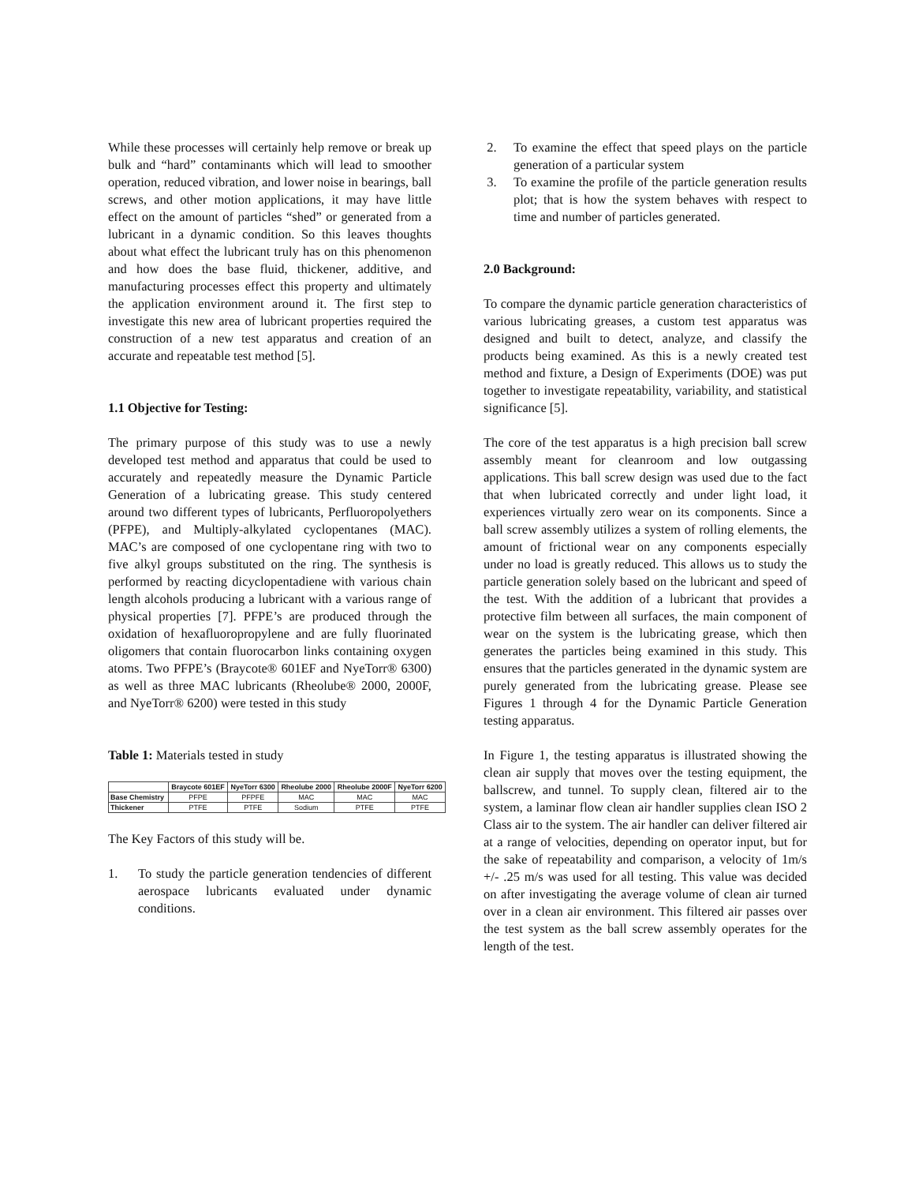While these processes will certainly help remove or break up bulk and “hard” contaminants which will lead to smoother operation, reduced vibration, and lower noise in bearings, ball screws, and other motion applications, it may have little effect on the amount of particles “shed” or generated from a lubricant in a dynamic condition. So this leaves thoughts about what effect the lubricant truly has on this phenomenon and how does the base fluid, thickener, additive, and manufacturing processes effect this property and ultimately the application environment around it. The first step to investigate this new area of lubricant properties required the construction of a new test apparatus and creation of an accurate and repeatable test method [5].
1.1 Objective for Testing:
The primary purpose of this study was to use a newly developed test method and apparatus that could be used to accurately and repeatedly measure the Dynamic Particle Generation of a lubricating grease. This study centered around two different types of lubricants, Perfluoropolyethers (PFPE), and Multiply-alkylated cyclopentanes (MAC). MAC’s are composed of one cyclopentane ring with two to five alkyl groups substituted on the ring. The synthesis is performed by reacting dicyclopentadiene with various chain length alcohols producing a lubricant with a various range of physical properties [7]. PFPE’s are produced through the oxidation of hexafluoropropylene and are fully fluorinated oligomers that contain fluorocarbon links containing oxygen atoms. Two PFPE’s (Braycote® 601EF and NyeTorr® 6300) as well as three MAC lubricants (Rheolube® 2000, 2000F, and NyeTorr® 6200) were tested in this study
Table 1: Materials tested in study
| | Braycote 601EF | NyeTorr 6300 | Rheolube 2000 | Rheolube 2000F | NyeTorr 6200 |
| --- | --- | --- | --- | --- | --- |
| Base Chemistry | PFPE | PFPFE | MAC | MAC | MAC |
| Thickener | PTFE | PTFE | Sodium | PTFE | PTFE |
The Key Factors of this study will be.
1. To study the particle generation tendencies of different aerospace lubricants evaluated under dynamic conditions.
2. To examine the effect that speed plays on the particle generation of a particular system
3. To examine the profile of the particle generation results plot; that is how the system behaves with respect to time and number of particles generated.
2.0 Background:
To compare the dynamic particle generation characteristics of various lubricating greases, a custom test apparatus was designed and built to detect, analyze, and classify the products being examined. As this is a newly created test method and fixture, a Design of Experiments (DOE) was put together to investigate repeatability, variability, and statistical significance [5].
The core of the test apparatus is a high precision ball screw assembly meant for cleanroom and low outgassing applications. This ball screw design was used due to the fact that when lubricated correctly and under light load, it experiences virtually zero wear on its components. Since a ball screw assembly utilizes a system of rolling elements, the amount of frictional wear on any components especially under no load is greatly reduced. This allows us to study the particle generation solely based on the lubricant and speed of the test. With the addition of a lubricant that provides a protective film between all surfaces, the main component of wear on the system is the lubricating grease, which then generates the particles being examined in this study. This ensures that the particles generated in the dynamic system are purely generated from the lubricating grease. Please see Figures 1 through 4 for the Dynamic Particle Generation testing apparatus.
In Figure 1, the testing apparatus is illustrated showing the clean air supply that moves over the testing equipment, the ballscrew, and tunnel. To supply clean, filtered air to the system, a laminar flow clean air handler supplies clean ISO 2 Class air to the system. The air handler can deliver filtered air at a range of velocities, depending on operator input, but for the sake of repeatability and comparison, a velocity of 1m/s +/- .25 m/s was used for all testing. This value was decided on after investigating the average volume of clean air turned over in a clean air environment. This filtered air passes over the test system as the ball screw assembly operates for the length of the test.